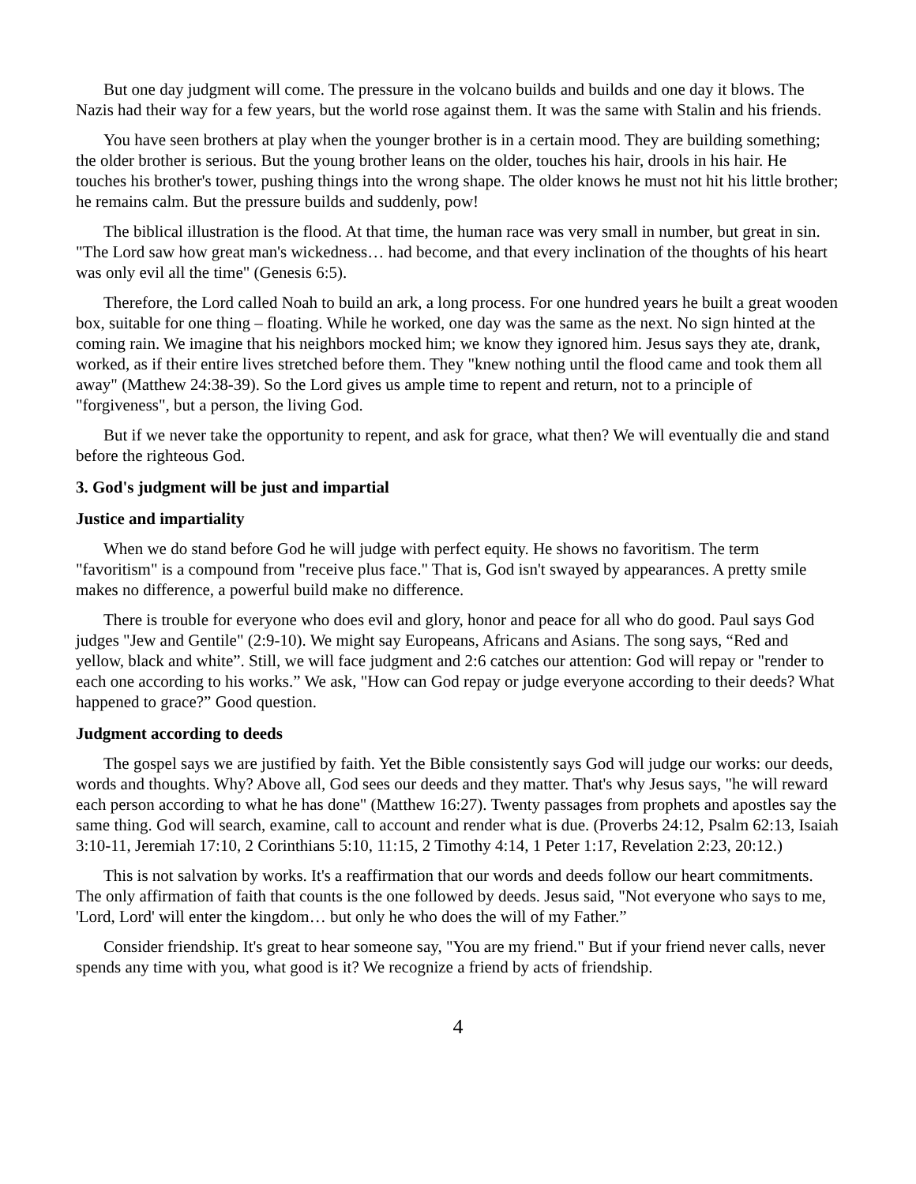But one day judgment will come. The pressure in the volcano builds and builds and one day it blows. The Nazis had their way for a few years, but the world rose against them. It was the same with Stalin and his friends.
You have seen brothers at play when the younger brother is in a certain mood. They are building something; the older brother is serious. But the young brother leans on the older, touches his hair, drools in his hair. He touches his brother's tower, pushing things into the wrong shape. The older knows he must not hit his little brother; he remains calm. But the pressure builds and suddenly, pow!
The biblical illustration is the flood. At that time, the human race was very small in number, but great in sin. "The Lord saw how great man's wickedness… had become, and that every inclination of the thoughts of his heart was only evil all the time" (Genesis 6:5).
Therefore, the Lord called Noah to build an ark, a long process. For one hundred years he built a great wooden box, suitable for one thing – floating. While he worked, one day was the same as the next. No sign hinted at the coming rain. We imagine that his neighbors mocked him; we know they ignored him. Jesus says they ate, drank, worked, as if their entire lives stretched before them. They "knew nothing until the flood came and took them all away" (Matthew 24:38-39). So the Lord gives us ample time to repent and return, not to a principle of "forgiveness", but a person, the living God.
But if we never take the opportunity to repent, and ask for grace, what then? We will eventually die and stand before the righteous God.
3. God's judgment will be just and impartial
Justice and impartiality
When we do stand before God he will judge with perfect equity. He shows no favoritism. The term "favoritism" is a compound from "receive plus face." That is, God isn't swayed by appearances. A pretty smile makes no difference, a powerful build make no difference.
There is trouble for everyone who does evil and glory, honor and peace for all who do good. Paul says God judges "Jew and Gentile" (2:9-10). We might say Europeans, Africans and Asians. The song says, “Red and yellow, black and white”. Still, we will face judgment and 2:6 catches our attention: God will repay or "render to each one according to his works.” We ask, "How can God repay or judge everyone according to their deeds? What happened to grace?” Good question.
Judgment according to deeds
The gospel says we are justified by faith. Yet the Bible consistently says God will judge our works: our deeds, words and thoughts. Why? Above all, God sees our deeds and they matter. That's why Jesus says, "he will reward each person according to what he has done" (Matthew 16:27). Twenty passages from prophets and apostles say the same thing. God will search, examine, call to account and render what is due. (Proverbs 24:12, Psalm 62:13, Isaiah 3:10-11, Jeremiah 17:10, 2 Corinthians 5:10, 11:15, 2 Timothy 4:14, 1 Peter 1:17, Revelation 2:23, 20:12.)
This is not salvation by works. It's a reaffirmation that our words and deeds follow our heart commitments. The only affirmation of faith that counts is the one followed by deeds. Jesus said, "Not everyone who says to me, 'Lord, Lord' will enter the kingdom… but only he who does the will of my Father.”
Consider friendship. It's great to hear someone say, "You are my friend." But if your friend never calls, never spends any time with you, what good is it? We recognize a friend by acts of friendship.
4